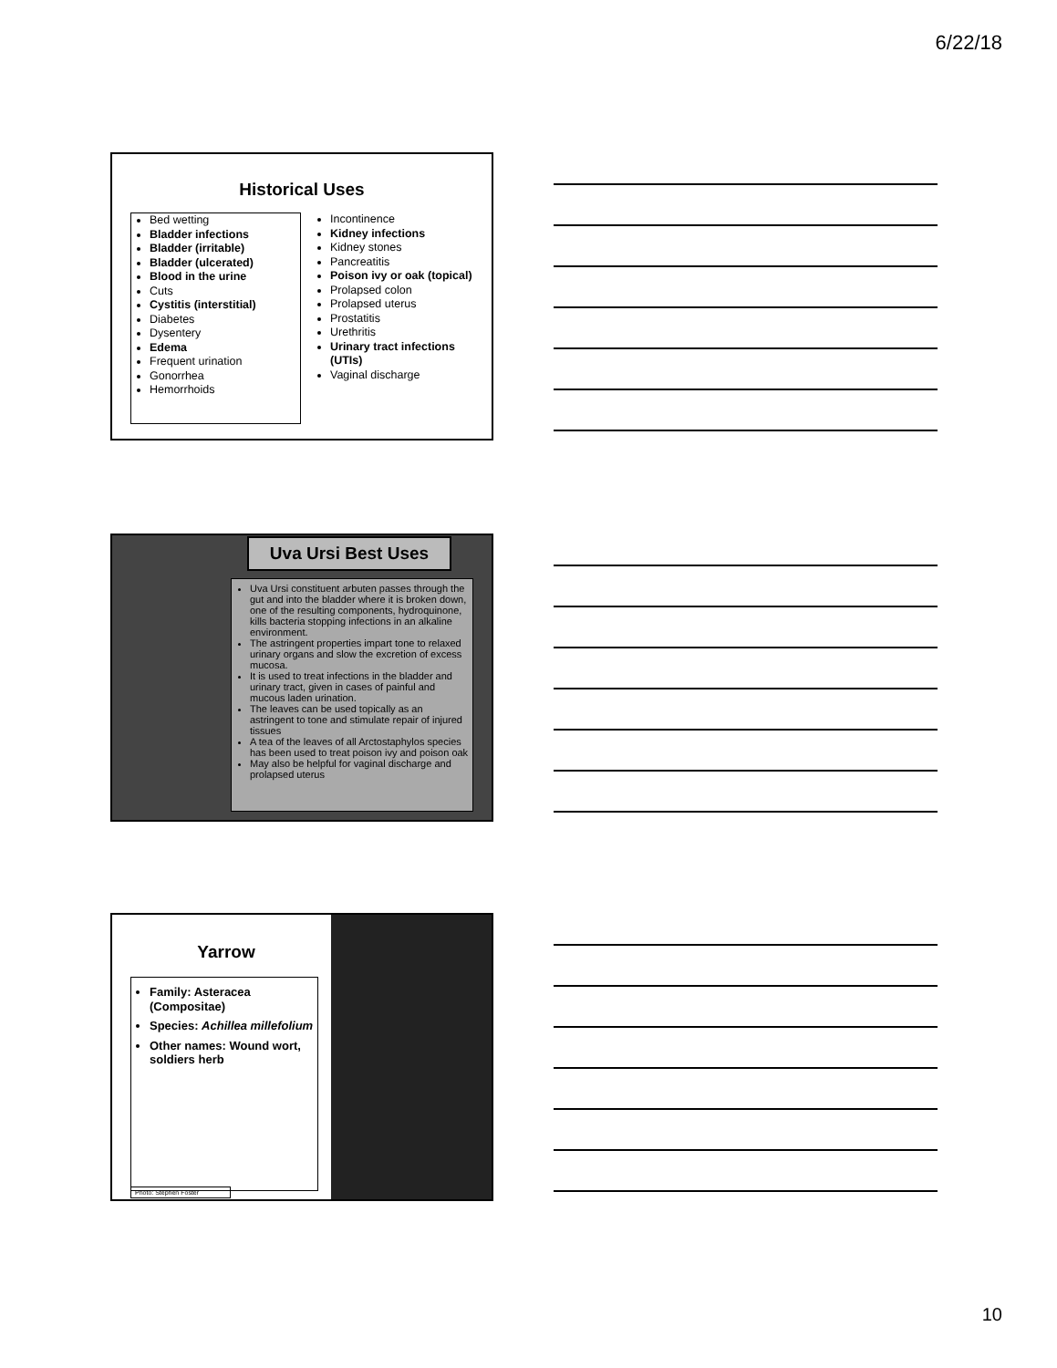6/22/18
Historical Uses
Bed wetting
Bladder infections
Bladder (irritable)
Bladder (ulcerated)
Blood in the urine
Cuts
Cystitis (interstitial)
Diabetes
Dysentery
Edema
Frequent urination
Gonorrhea
Hemorrhoids
Incontinence
Kidney infections
Kidney stones
Pancreatitis
Poison ivy or oak (topical)
Prolapsed colon
Prolapsed uterus
Prostatitis
Urethritis
Urinary tract infections (UTIs)
Vaginal discharge
Uva Ursi Best Uses
Uva Ursi constituent arbuten passes through the gut and into the bladder where it is broken down, one of the resulting components, hydroquinone, kills bacteria stopping infections in an alkaline environment.
The astringent properties impart tone to relaxed urinary organs and slow the excretion of excess mucosa.
It is used to treat infections in the bladder and urinary tract, given in cases of painful and mucous laden urination.
The leaves can be used topically as an astringent to tone and stimulate repair of injured tissues
A tea of the leaves of all Arctostaphylos species has been used to treat poison ivy and poison oak
May also be helpful for vaginal discharge and prolapsed uterus
Yarrow
Family: Asteracea (Compositae)
Species: Achillea millefolium
Other names: Wound wort, soldiers herb
Photo: Stephen Foster
10